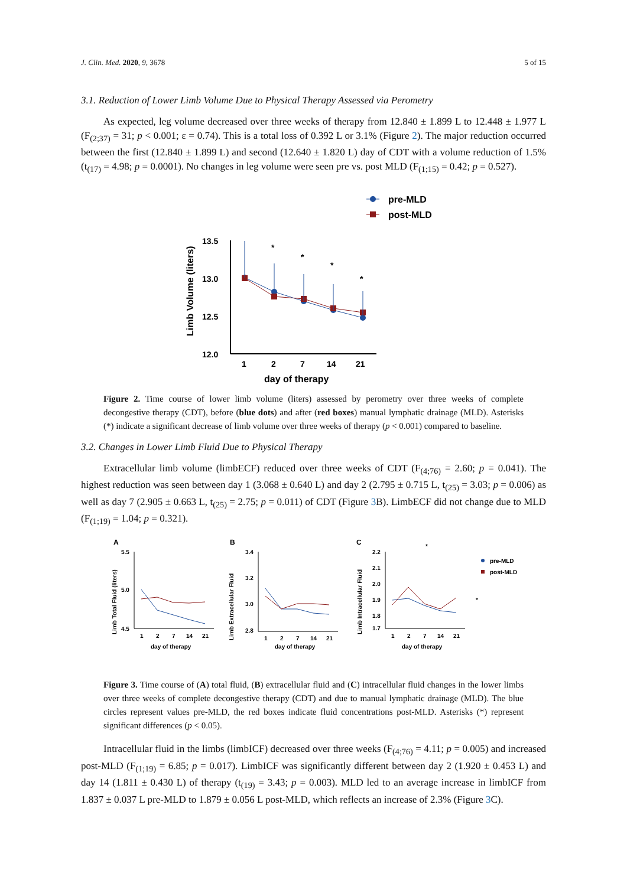J. Clin. Med. 2020, 9, 3678 5 of 15
3.1. Reduction of Lower Limb Volume Due to Physical Therapy Assessed via Perometry
As expected, leg volume decreased over three weeks of therapy from 12.840 ± 1.899 L to 12.448 ± 1.977 L (F<sub>(2;37)</sub> = 31; p < 0.001; ε = 0.74). This is a total loss of 0.392 L or 3.1% (Figure 2). The major reduction occurred between the first (12.840 ± 1.899 L) and second (12.640 ± 1.820 L) day of CDT with a volume reduction of 1.5% (t<sub>(17)</sub> = 4.98; p = 0.0001). No changes in leg volume were seen pre vs. post MLD (F<sub>(1;15)</sub> = 0.42; p = 0.527).
pre-MLD
post-MLD
Limb Volume (liters)
13.5
13.0
12.5
12.0
1
2
7
14
21
day of therapy
*
*
*
*
Figure 2. Time course of lower limb volume (liters) assessed by perometry over three weeks of complete decongestive therapy (CDT), before (blue dots) and after (red boxes) manual lymphatic drainage (MLD). Asterisks (*) indicate a significant decrease of limb volume over three weeks of therapy (p < 0.001) compared to baseline.
3.2. Changes in Lower Limb Fluid Due to Physical Therapy
Extracellular limb volume (limbECF) reduced over three weeks of CDT (F<sub>(4;76)</sub> = 2.60; p = 0.041). The highest reduction was seen between day 1 (3.068 ± 0.640 L) and day 2 (2.795 ± 0.715 L, t<sub>(25)</sub> = 3.03; p = 0.006) as well as day 7 (2.905 ± 0.663 L, t<sub>(25)</sub> = 2.75; p = 0.011) of CDT (Figure 3 B). LimbECF did not change due to MLD (F<sub>(1;19)</sub> = 1.04; p = 0.321).
A
Limb Total Fluid (liters)
5.5
5.0
4.5
1
2
7
14
21
day of therapy
B
Limb Extracellular Fluid
3.4
3.2
3.0
2.8
1
2
7
14
21
day of therapy
C
Limb Intracellular Fluid
2.2
2.1
2.0
1.9
1.8
1.7
1
2
7
14
21
day of therapy
*
*
pre-MLD
post-MLD
Figure 3. Time course of (A) total fluid, (B) extracellular fluid and (C) intracellular fluid changes in the lower limbs over three weeks of complete decongestive therapy (CDT) and due to manual lymphatic drainage (MLD). The blue circles represent values pre-MLD, the red boxes indicate fluid concentrations post-MLD. Asterisks (*) represent significant differences (p < 0.05).
Intracellular fluid in the limbs (limbICF) decreased over three weeks (F<sub>(4;76)</sub> = 4.11; p = 0.005) and increased post-MLD (F<sub>(1;19)</sub> = 6.85; p = 0.017). LimbICF was significantly different between day 2 (1.920 ± 0.453 L) and day 14 (1.811 ± 0.430 L) of therapy (t<sub>(19)</sub> = 3.43; p = 0.003). MLD led to an average increase in limbICF from 1.837 ± 0.037 L pre-MLD to 1.879 ± 0.056 L post-MLD, which reflects an increase of 2.3% (Figure 3 C).